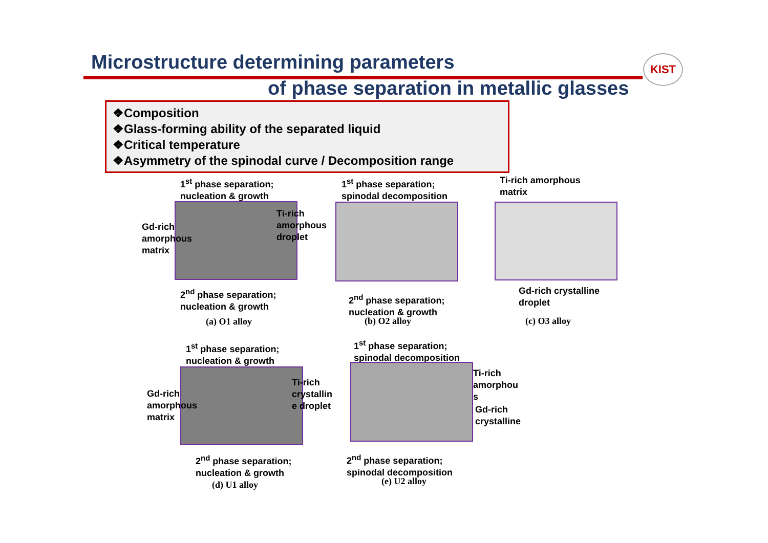Microstructure determining parameters
of phase separation in metallic glasses
KIST
❖Composition
❖Glass-forming ability of the separated liquid
❖Critical temperature
❖Asymmetry of the spinodal curve / Decomposition range
1<sup>st</sup> phase separation;
nucleation & growth
Gd-rich
amorphous
matrix
Ti-rich
amorphous
droplet
2<sup>nd</sup> phase separation;
nucleation & growth
(a) O1 alloy
1<sup>st</sup> phase separation;
spinodal decomposition
2<sup>nd</sup> phase separation;
nucleation & growth
(b) O2 alloy
Ti-rich amorphous
matrix
Gd-rich crystalline
droplet
(c) O3 alloy
1<sup>st</sup> phase separation;
nucleation & growth
Gd-rich
amorphous
matrix
Ti-rich
crystallin
e droplet
2<sup>nd</sup> phase separation;
nucleation & growth
(d) U1 alloy
1<sup>st</sup> phase separation;
spinodal decomposition
Ti-rich
amorphou
s
Gd-rich
crystalline
2<sup>nd</sup> phase separation;
spinodal decomposition
(e) U2 alloy